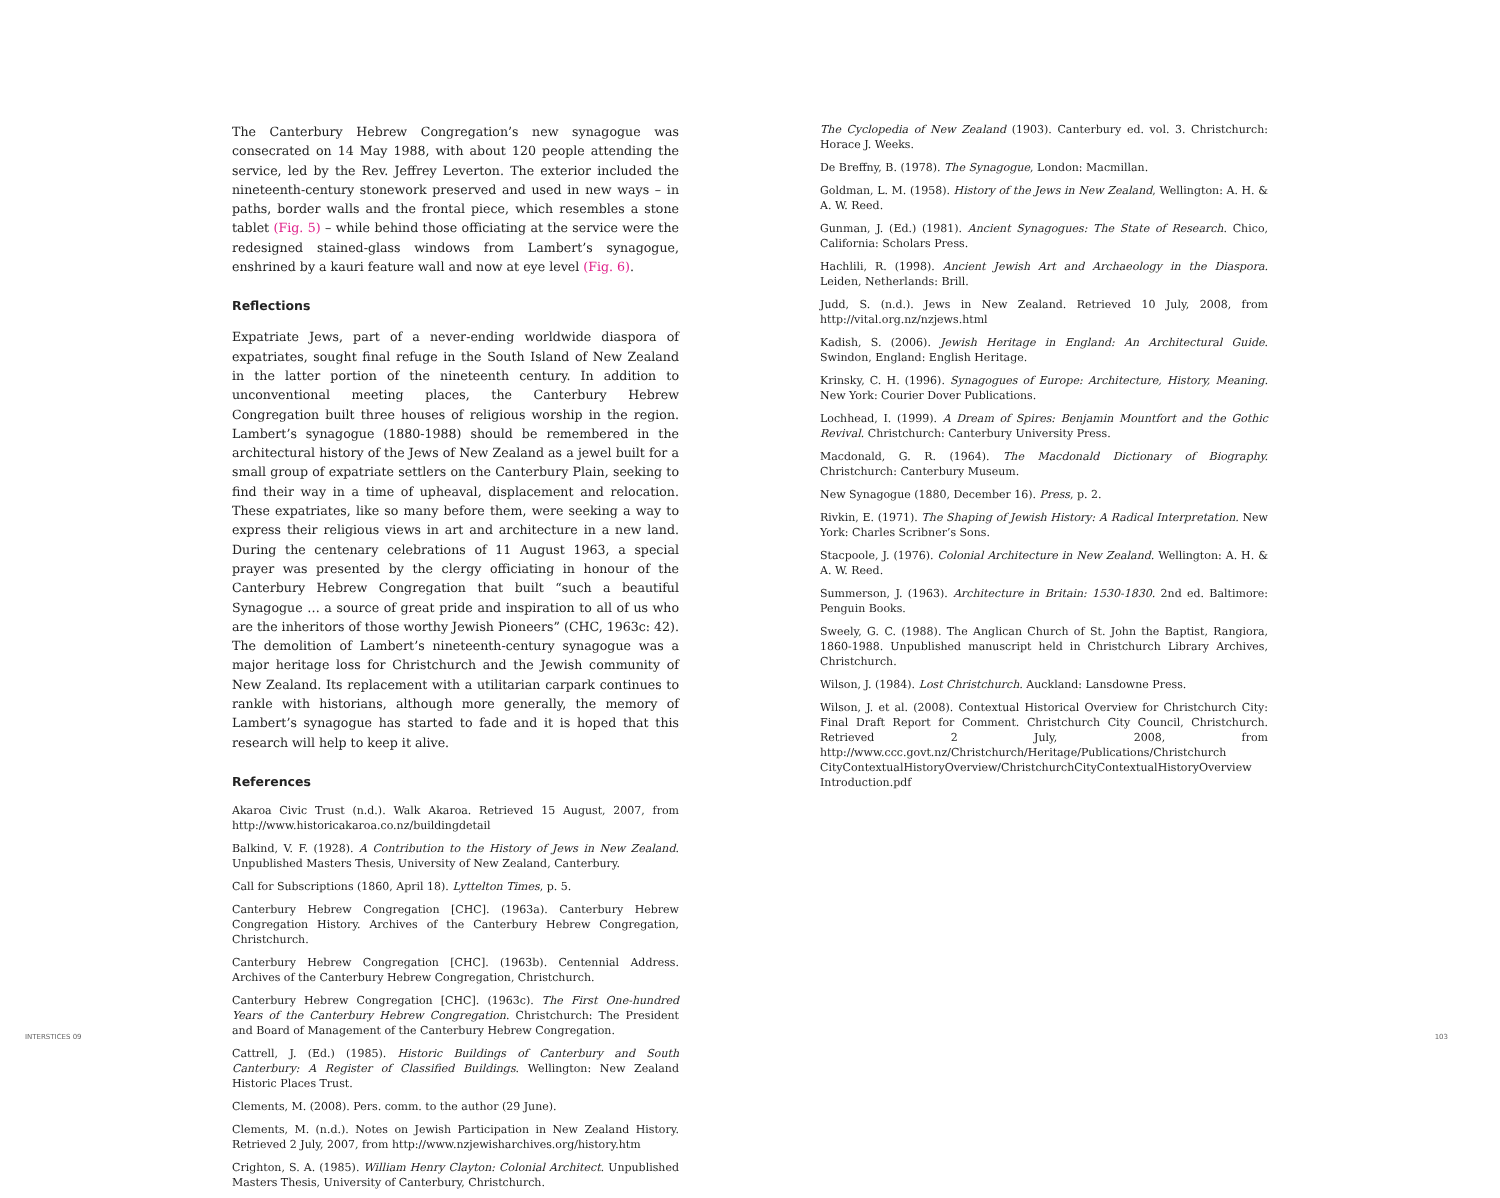The Canterbury Hebrew Congregation’s new synagogue was consecrated on 14 May 1988, with about 120 people attending the service, led by the Rev. Jeffrey Leverton. The exterior included the nineteenth-century stonework preserved and used in new ways – in paths, border walls and the frontal piece, which resembles a stone tablet (Fig. 5) – while behind those officiating at the service were the redesigned stained-glass windows from Lambert’s synagogue, enshrined by a kauri feature wall and now at eye level (Fig. 6).
Reflections
Expatriate Jews, part of a never-ending worldwide diaspora of expatriates, sought final refuge in the South Island of New Zealand in the latter portion of the nineteenth century. In addition to unconventional meeting places, the Canterbury Hebrew Congregation built three houses of religious worship in the region. Lambert’s synagogue (1880-1988) should be remembered in the architectural history of the Jews of New Zealand as a jewel built for a small group of expatriate settlers on the Canterbury Plain, seeking to find their way in a time of upheaval, displacement and relocation. These expatriates, like so many before them, were seeking a way to express their religious views in art and architecture in a new land. During the centenary celebrations of 11 August 1963, a special prayer was presented by the clergy officiating in honour of the Canterbury Hebrew Congregation that built “such a beautiful Synagogue … a source of great pride and inspiration to all of us who are the inheritors of those worthy Jewish Pioneers” (CHC, 1963c: 42). The demolition of Lambert’s nineteenth-century synagogue was a major heritage loss for Christchurch and the Jewish community of New Zealand. Its replacement with a utilitarian carpark continues to rankle with historians, although more generally, the memory of Lambert’s synagogue has started to fade and it is hoped that this research will help to keep it alive.
References
Akaroa Civic Trust (n.d.). Walk Akaroa. Retrieved 15 August, 2007, from http://www.historicakaroa.co.nz/buildingdetail
Balkind, V. F. (1928). A Contribution to the History of Jews in New Zealand. Unpublished Masters Thesis, University of New Zealand, Canterbury.
Call for Subscriptions (1860, April 18). Lyttelton Times, p. 5.
Canterbury Hebrew Congregation [CHC]. (1963a). Canterbury Hebrew Congregation History. Archives of the Canterbury Hebrew Congregation, Christchurch.
Canterbury Hebrew Congregation [CHC]. (1963b). Centennial Address. Archives of the Canterbury Hebrew Congregation, Christchurch.
Canterbury Hebrew Congregation [CHC]. (1963c). The First One-hundred Years of the Canterbury Hebrew Congregation. Christchurch: The President and Board of Management of the Canterbury Hebrew Congregation.
Cattrell, J. (Ed.) (1985). Historic Buildings of Canterbury and South Canterbury: A Register of Classified Buildings. Wellington: New Zealand Historic Places Trust.
Clements, M. (2008). Pers. comm. to the author (29 June).
Clements, M. (n.d.). Notes on Jewish Participation in New Zealand History. Retrieved 2 July, 2007, from http://www.nzjewisharchives.org/history.htm
Crighton, S. A. (1985). William Henry Clayton: Colonial Architect. Unpublished Masters Thesis, University of Canterbury, Christchurch.
The Cyclopedia of New Zealand (1903). Canterbury ed. vol. 3. Christchurch: Horace J. Weeks.
De Breffny, B. (1978). The Synagogue, London: Macmillan.
Goldman, L. M. (1958). History of the Jews in New Zealand, Wellington: A. H. & A. W. Reed.
Gunman, J. (Ed.) (1981). Ancient Synagogues: The State of Research. Chico, California: Scholars Press.
Hachlili, R. (1998). Ancient Jewish Art and Archaeology in the Diaspora. Leiden, Netherlands: Brill.
Judd, S. (n.d.). Jews in New Zealand. Retrieved 10 July, 2008, from http://vital.org.nz/nzjews.html
Kadish, S. (2006). Jewish Heritage in England: An Architectural Guide. Swindon, England: English Heritage.
Krinsky, C. H. (1996). Synagogues of Europe: Architecture, History, Meaning. New York: Courier Dover Publications.
Lochhead, I. (1999). A Dream of Spires: Benjamin Mountfort and the Gothic Revival. Christchurch: Canterbury University Press.
Macdonald, G. R. (1964). The Macdonald Dictionary of Biography. Christchurch: Canterbury Museum.
New Synagogue (1880, December 16). Press, p. 2.
Rivkin, E. (1971). The Shaping of Jewish History: A Radical Interpretation. New York: Charles Scribner’s Sons.
Stacpoole, J. (1976). Colonial Architecture in New Zealand. Wellington: A. H. & A. W. Reed.
Summerson, J. (1963). Architecture in Britain: 1530-1830. 2nd ed. Baltimore: Penguin Books.
Sweely, G. C. (1988). The Anglican Church of St. John the Baptist, Rangiora, 1860-1988. Unpublished manuscript held in Christchurch Library Archives, Christchurch.
Wilson, J. (1984). Lost Christchurch. Auckland: Lansdowne Press.
Wilson, J. et al. (2008). Contextual Historical Overview for Christchurch City: Final Draft Report for Comment. Christchurch City Council, Christchurch. Retrieved 2 July, 2008, from http://www.ccc.govt.nz/Christchurch/Heritage/Publications/Christchurch CityContextualHistoryOverview/ChristchurchCityContextualHistoryOverview Introduction.pdf
INTERSTICES 09 103